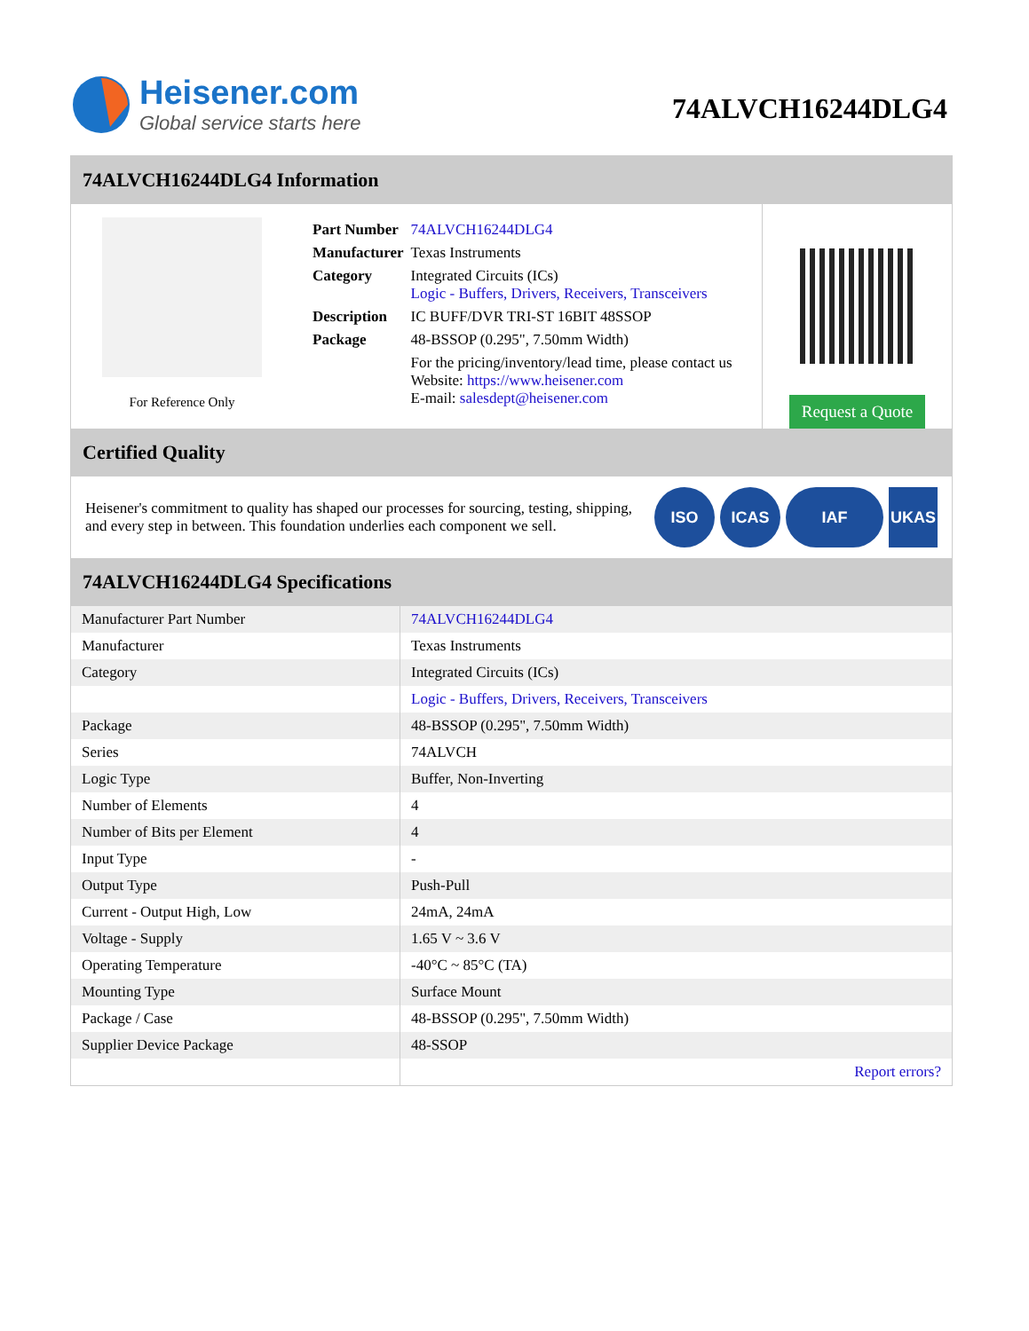Heisener.com
Global service starts here
74ALVCH16244DLG4
74ALVCH16244DLG4 Information
For Reference Only
| Part Number | 74ALVCH16244DLG4 |
| Manufacturer | Texas Instruments |
| Category | Integrated Circuits (ICs) Logic - Buffers, Drivers, Receivers, Transceivers |
| Description | IC BUFF/DVR TRI-ST 16BIT 48SSOP |
| Package | 48-BSSOP (0.295", 7.50mm Width) |
| | For the pricing/inventory/lead time, please contact us Website: https://www.heisener.com E-mail: salesdept@heisener.com |
Request a Quote
Certified Quality
Heisener's commitment to quality has shaped our processes for sourcing, testing, shipping, and every step in between. This foundation underlies each component we sell.
ISO ICAS IAF UKAS
74ALVCH16244DLG4 Specifications
| Manufacturer Part Number | 74ALVCH16244DLG4 |
| Manufacturer | Texas Instruments |
| Category | Integrated Circuits (ICs) |
| | Logic - Buffers, Drivers, Receivers, Transceivers |
| Package | 48-BSSOP (0.295", 7.50mm Width) |
| Series | 74ALVCH |
| Logic Type | Buffer, Non-Inverting |
| Number of Elements | 4 |
| Number of Bits per Element | 4 |
| Input Type | - |
| Output Type | Push-Pull |
| Current - Output High, Low | 24mA, 24mA |
| Voltage - Supply | 1.65 V ~ 3.6 V |
| Operating Temperature | -40°C ~ 85°C (TA) |
| Mounting Type | Surface Mount |
| Package / Case | 48-BSSOP (0.295", 7.50mm Width) |
| Supplier Device Package | 48-SSOP |
| | Report errors? |